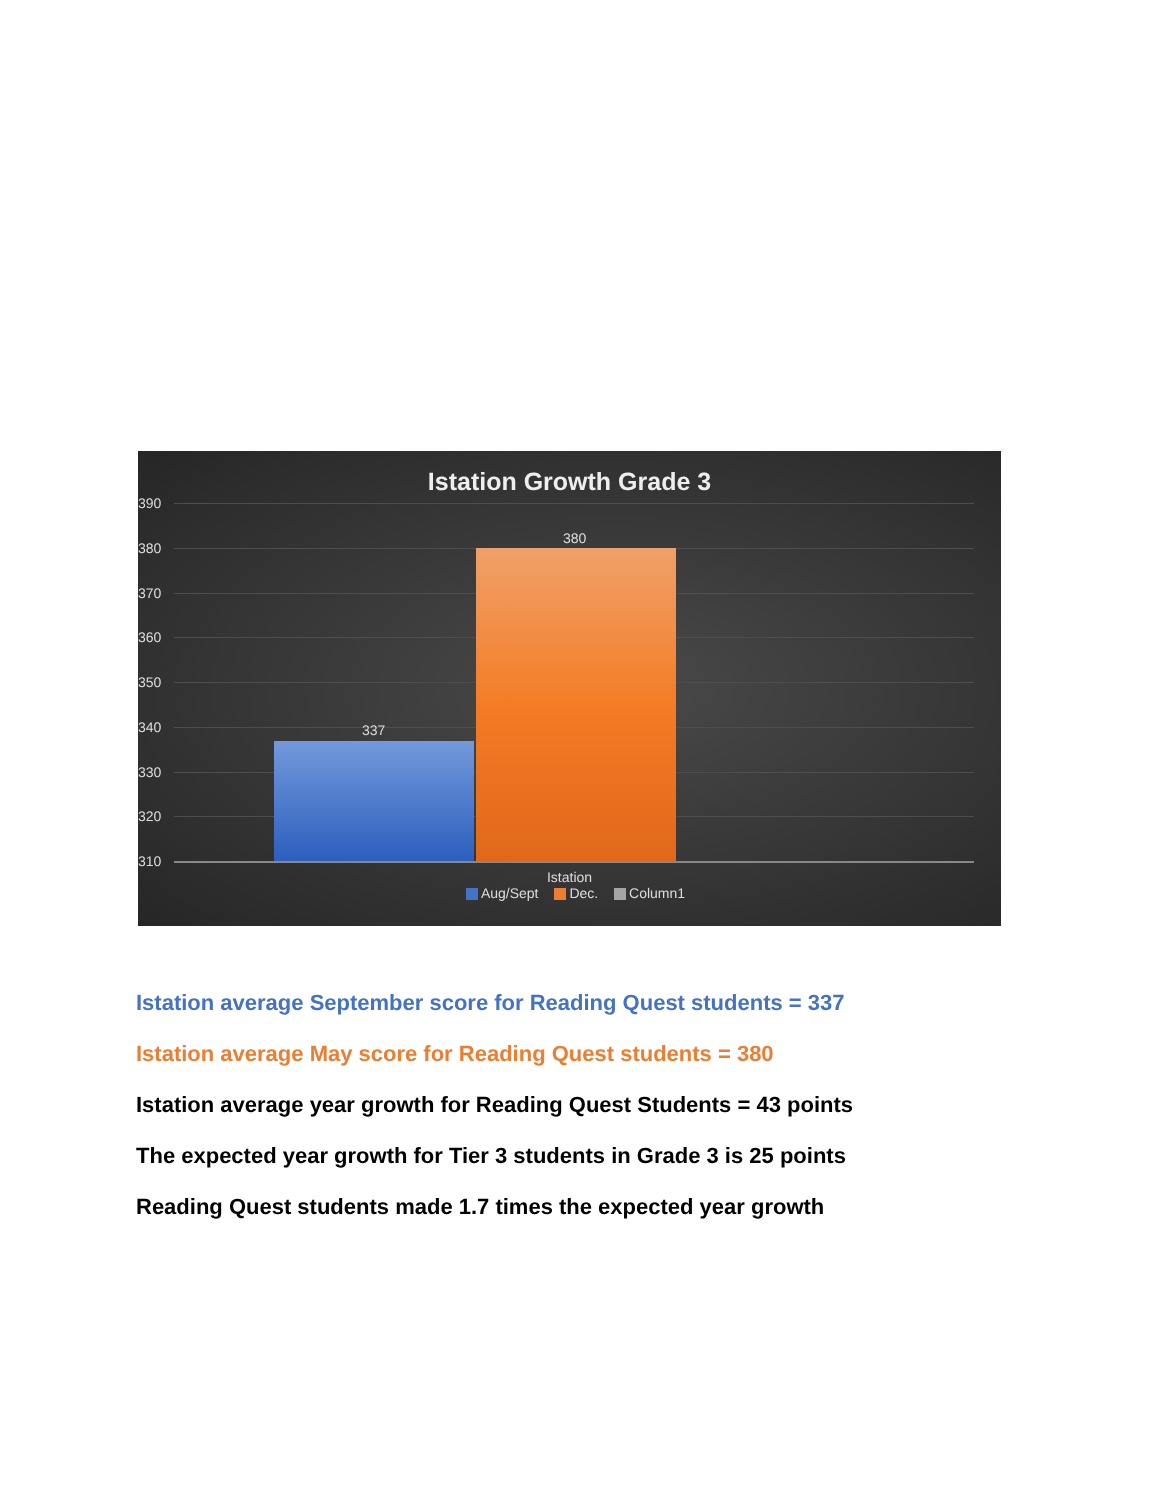Istation Growth Grade 3
390
380
370
360
350
340
330
320
310
337
380
Istation
Aug/Sept Dec. Column1
Istation average September score for Reading Quest students = 337
Istation average May score for Reading Quest students = 380
Istation average year growth for Reading Quest Students = 43 points
The expected year growth for Tier 3 students in Grade 3 is 25 points
Reading Quest students made 1.7 times the expected year growth